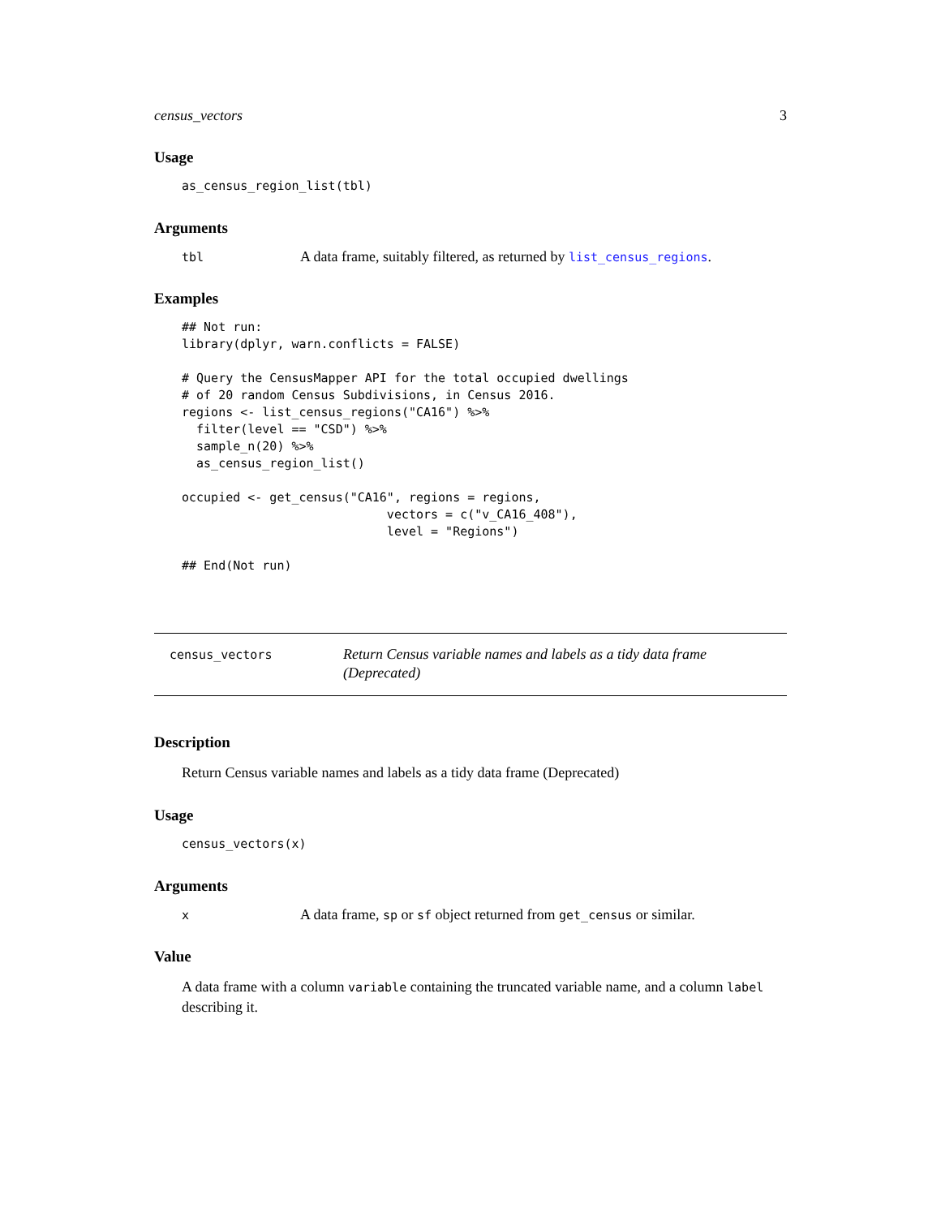census_vectors 3
Usage
as_census_region_list(tbl)
Arguments
tbl
A data frame, suitably filtered, as returned by list_census_regions.
Examples
## Not run:
library(dplyr, warn.conflicts = FALSE)

# Query the CensusMapper API for the total occupied dwellings
# of 20 random Census Subdivisions, in Census 2016.
regions <- list_census_regions("CA16") %>%
  filter(level == "CSD") %>%
  sample_n(20) %>%
  as_census_region_list()

occupied <- get_census("CA16", regions = regions,
                            vectors = c("v_CA16_408"),
                            level = "Regions")

## End(Not run)
census_vectors
Return Census variable names and labels as a tidy data frame (Deprecated)
Description
Return Census variable names and labels as a tidy data frame (Deprecated)
Usage
census_vectors(x)
Arguments
x
A data frame, sp or sf object returned from get_census or similar.
Value
A data frame with a column variable containing the truncated variable name, and a column label describing it.